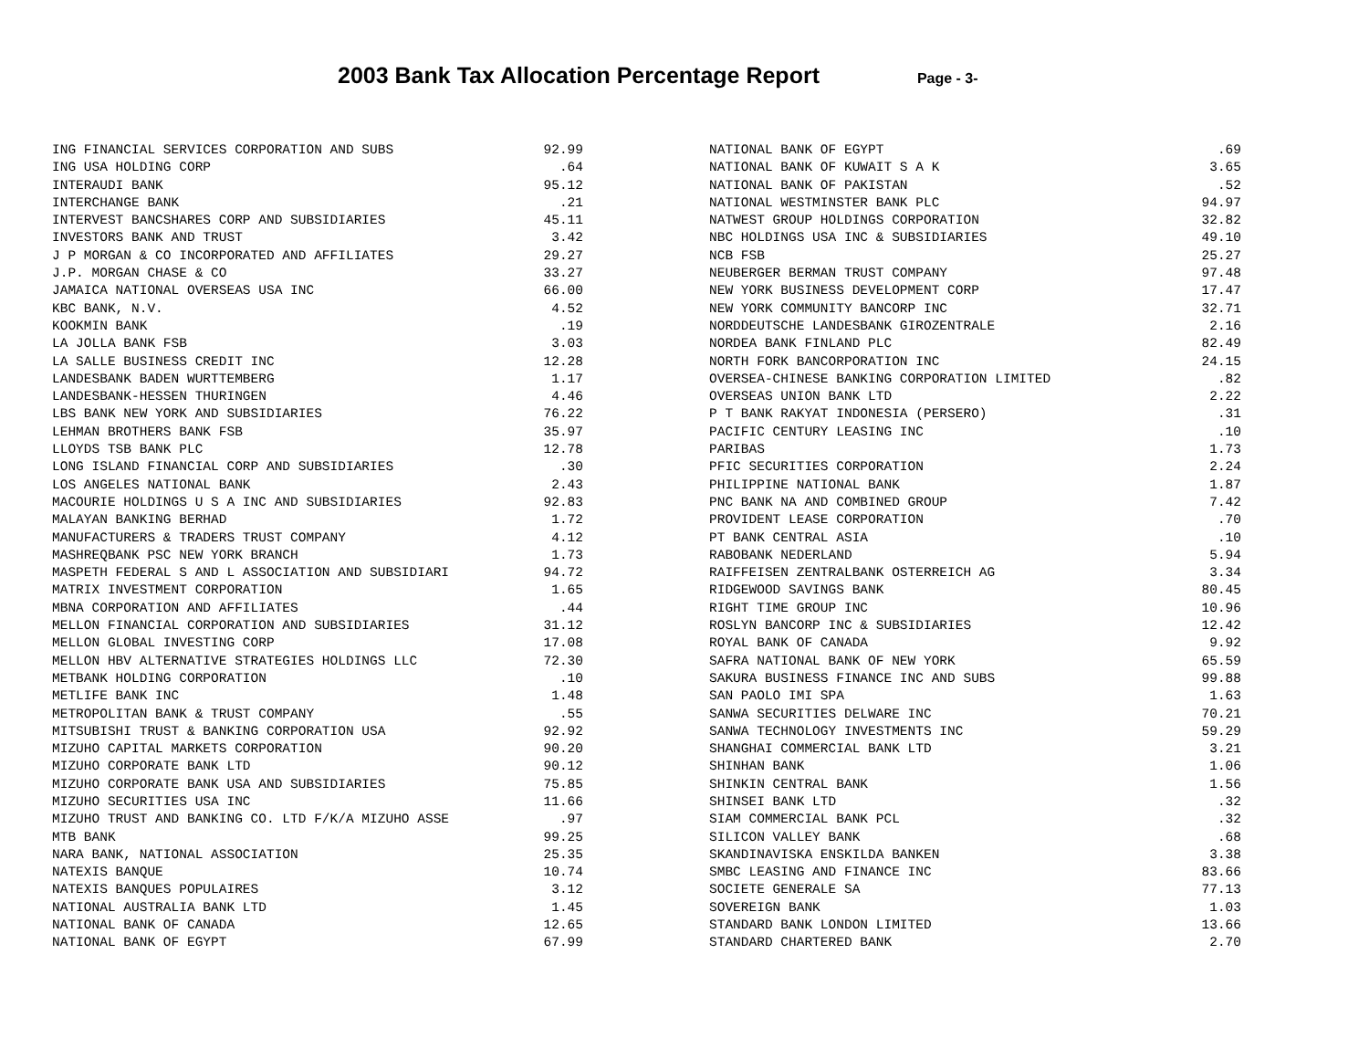2003 Bank Tax Allocation Percentage Report Page - 3-
| ING FINANCIAL SERVICES CORPORATION AND SUBS | 92.99 |
| ING USA HOLDING CORP | .64 |
| INTERAUDI BANK | 95.12 |
| INTERCHANGE BANK | .21 |
| INTERVEST BANCSHARES CORP AND SUBSIDIARIES | 45.11 |
| INVESTORS BANK AND TRUST | 3.42 |
| J P MORGAN & CO INCORPORATED AND AFFILIATES | 29.27 |
| J.P. MORGAN CHASE & CO | 33.27 |
| JAMAICA NATIONAL OVERSEAS USA INC | 66.00 |
| KBC BANK, N.V. | 4.52 |
| KOOKMIN BANK | .19 |
| LA JOLLA BANK FSB | 3.03 |
| LA SALLE BUSINESS CREDIT INC | 12.28 |
| LANDESBANK BADEN WURTTEMBERG | 1.17 |
| LANDESBANK-HESSEN THURINGEN | 4.46 |
| LBS BANK NEW YORK AND SUBSIDIARIES | 76.22 |
| LEHMAN BROTHERS BANK FSB | 35.97 |
| LLOYDS TSB BANK PLC | 12.78 |
| LONG ISLAND FINANCIAL CORP AND SUBSIDIARIES | .30 |
| LOS ANGELES NATIONAL BANK | 2.43 |
| MACOURIE HOLDINGS U S A INC AND SUBSIDIARIES | 92.83 |
| MALAYAN BANKING BERHAD | 1.72 |
| MANUFACTURERS & TRADERS TRUST COMPANY | 4.12 |
| MASHREQBANK PSC NEW YORK BRANCH | 1.73 |
| MASPETH FEDERAL S AND L ASSOCIATION AND SUBSIDIARI | 94.72 |
| MATRIX INVESTMENT CORPORATION | 1.65 |
| MBNA CORPORATION AND AFFILIATES | .44 |
| MELLON FINANCIAL CORPORATION AND SUBSIDIARIES | 31.12 |
| MELLON GLOBAL INVESTING CORP | 17.08 |
| MELLON HBV ALTERNATIVE STRATEGIES HOLDINGS LLC | 72.30 |
| METBANK HOLDING CORPORATION | .10 |
| METLIFE BANK INC | 1.48 |
| METROPOLITAN BANK & TRUST COMPANY | .55 |
| MITSUBISHI TRUST & BANKING CORPORATION USA | 92.92 |
| MIZUHO CAPITAL MARKETS CORPORATION | 90.20 |
| MIZUHO CORPORATE BANK LTD | 90.12 |
| MIZUHO CORPORATE BANK USA AND SUBSIDIARIES | 75.85 |
| MIZUHO SECURITIES USA INC | 11.66 |
| MIZUHO TRUST AND BANKING CO. LTD F/K/A MIZUHO ASSE | .97 |
| MTB BANK | 99.25 |
| NARA BANK, NATIONAL ASSOCIATION | 25.35 |
| NATEXIS BANQUE | 10.74 |
| NATEXIS BANQUES POPULAIRES | 3.12 |
| NATIONAL AUSTRALIA BANK LTD | 1.45 |
| NATIONAL BANK OF CANADA | 12.65 |
| NATIONAL BANK OF EGYPT | 67.99 |
| NATIONAL BANK OF EGYPT | .69 |
| NATIONAL BANK OF KUWAIT S A K | 3.65 |
| NATIONAL BANK OF PAKISTAN | .52 |
| NATIONAL WESTMINSTER BANK PLC | 94.97 |
| NATWEST GROUP HOLDINGS CORPORATION | 32.82 |
| NBC HOLDINGS USA INC & SUBSIDIARIES | 49.10 |
| NCB FSB | 25.27 |
| NEUBERGER BERMAN TRUST COMPANY | 97.48 |
| NEW YORK BUSINESS DEVELOPMENT CORP | 17.47 |
| NEW YORK COMMUNITY BANCORP INC | 32.71 |
| NORDDEUTSCHE LANDESBANK GIROZENTRALE | 2.16 |
| NORDEA BANK FINLAND PLC | 82.49 |
| NORTH FORK BANCORPORATION INC | 24.15 |
| OVERSEA-CHINESE BANKING CORPORATION LIMITED | .82 |
| OVERSEAS UNION BANK LTD | 2.22 |
| P T BANK RAKYAT INDONESIA (PERSERO) | .31 |
| PACIFIC CENTURY LEASING INC | .10 |
| PARIBAS | 1.73 |
| PFIC SECURITIES CORPORATION | 2.24 |
| PHILIPPINE NATIONAL BANK | 1.87 |
| PNC BANK NA AND COMBINED GROUP | 7.42 |
| PROVIDENT LEASE CORPORATION | .70 |
| PT BANK CENTRAL ASIA | .10 |
| RABOBANK NEDERLAND | 5.94 |
| RAIFFEISEN ZENTRALBANK OSTERREICH AG | 3.34 |
| RIDGEWOOD SAVINGS BANK | 80.45 |
| RIGHT TIME GROUP INC | 10.96 |
| ROSLYN BANCORP INC & SUBSIDIARIES | 12.42 |
| ROYAL BANK OF CANADA | 9.92 |
| SAFRA NATIONAL BANK OF NEW YORK | 65.59 |
| SAKURA BUSINESS FINANCE INC AND SUBS | 99.88 |
| SAN PAOLO IMI SPA | 1.63 |
| SANWA SECURITIES DELWARE INC | 70.21 |
| SANWA TECHNOLOGY INVESTMENTS INC | 59.29 |
| SHANGHAI COMMERCIAL BANK LTD | 3.21 |
| SHINHAN BANK | 1.06 |
| SHINKIN CENTRAL BANK | 1.56 |
| SHINSEI BANK LTD | .32 |
| SIAM COMMERCIAL BANK PCL | .32 |
| SILICON VALLEY BANK | .68 |
| SKANDINAVISKA ENSKILDA BANKEN | 3.38 |
| SMBC LEASING AND FINANCE INC | 83.66 |
| SOCIETE GENERALE SA | 77.13 |
| SOVEREIGN BANK | 1.03 |
| STANDARD BANK LONDON LIMITED | 13.66 |
| STANDARD CHARTERED BANK | 2.70 |